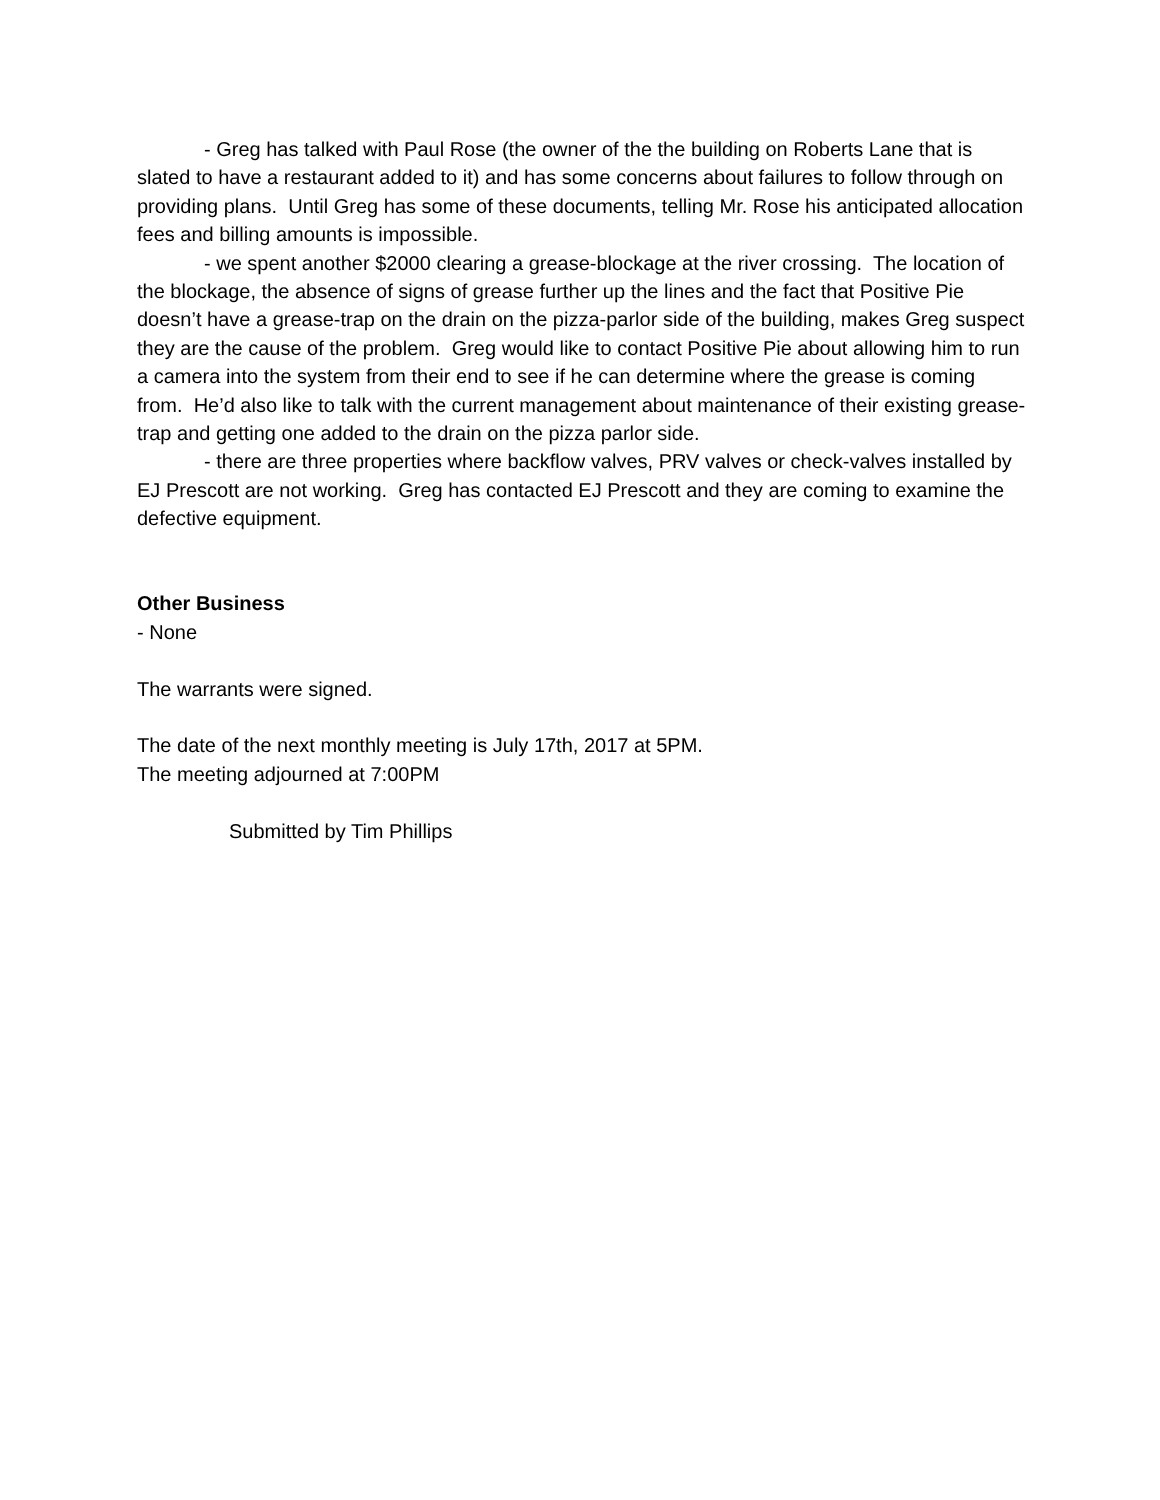- Greg has talked with Paul Rose (the owner of the the building on Roberts Lane that is slated to have a restaurant added to it) and has some concerns about failures to follow through on providing plans. Until Greg has some of these documents, telling Mr. Rose his anticipated allocation fees and billing amounts is impossible.
- we spent another $2000 clearing a grease-blockage at the river crossing. The location of the blockage, the absence of signs of grease further up the lines and the fact that Positive Pie doesn’t have a grease-trap on the drain on the pizza-parlor side of the building, makes Greg suspect they are the cause of the problem. Greg would like to contact Positive Pie about allowing him to run a camera into the system from their end to see if he can determine where the grease is coming from. He’d also like to talk with the current management about maintenance of their existing grease-trap and getting one added to the drain on the pizza parlor side.
- there are three properties where backflow valves, PRV valves or check-valves installed by EJ Prescott are not working. Greg has contacted EJ Prescott and they are coming to examine the defective equipment.
Other Business
- None
The warrants were signed.
The date of the next monthly meeting is July 17th, 2017 at 5PM.
The meeting adjourned at 7:00PM
Submitted by Tim Phillips